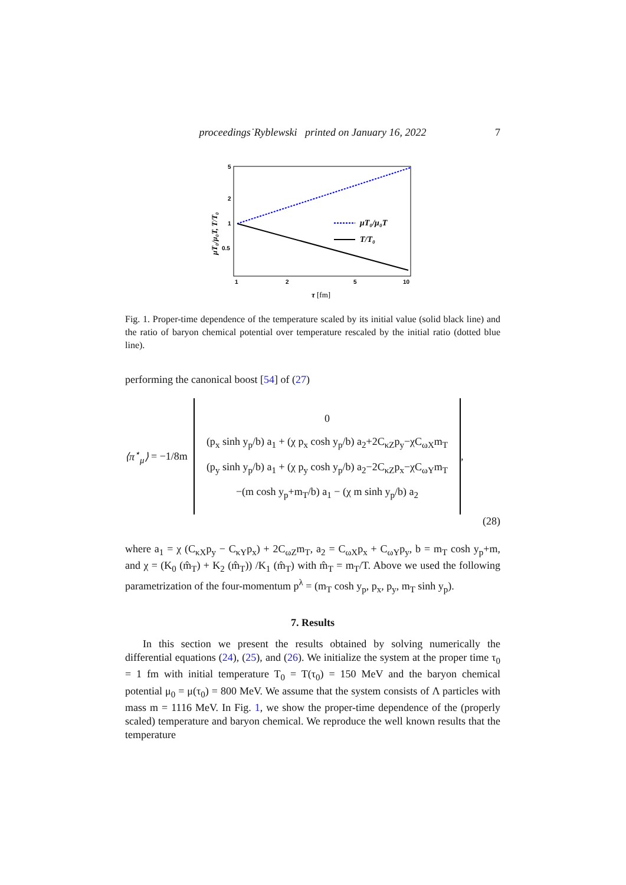proceedings˙Ryblewski printed on January 16, 2022 7
5
2
1
0.5
1
2
5
10
μT₀/μ₀T, T/T₀
μT₀/μ₀T
T/T₀
τ [fm]
Fig. 1. Proper-time dependence of the temperature scaled by its initial value (solid black line) and the ratio of baryon chemical potential over temperature rescaled by the initial ratio (dotted blue line).
performing the canonical boost [54] of (27)
⟨π<sup>⋆</sup><sub>μ</sub>⟩ = −1/8m
0
(p<sub>x</sub> sinh y<sub>p</sub>/b) a<sub>1</sub> + (χ p<sub>x</sub> cosh y<sub>p</sub>/b) a<sub>2</sub>+2C<sub>κZ</sub>p<sub>y</sub>−χC<sub>ωX</sub>m<sub>T</sub>
(p<sub>y</sub> sinh y<sub>p</sub>/b) a<sub>1</sub> + (χ p<sub>y</sub> cosh y<sub>p</sub>/b) a<sub>2</sub>−2C<sub>κZ</sub>p<sub>x</sub>−χC<sub>ωY</sub>m<sub>T</sub>
−(m cosh y<sub>p</sub>+m<sub>T</sub>/b) a<sub>1</sub> − (χ m sinh y<sub>p</sub>/b) a<sub>2</sub>
,
(28)
where a<sub>1</sub> = χ (C<sub>κX</sub>p<sub>y</sub> − C<sub>κY</sub>p<sub>x</sub>) + 2C<sub>ωZ</sub>m<sub>T</sub>, a<sub>2</sub> = C<sub>ωX</sub>p<sub>x</sub> + C<sub>ωY</sub>p<sub>y</sub>, b = m<sub>T</sub> cosh y<sub>p</sub>+m, and χ = (K<sub>0</sub> (m̂<sub>T</sub>) + K<sub>2</sub> (m̂<sub>T</sub>)) /K<sub>1</sub> (m̂<sub>T</sub>) with m̂<sub>T</sub> = m<sub>T</sub>/T. Above we used the following parametrization of the four-momentum p<sup>λ</sup> = (m<sub>T</sub> cosh y<sub>p</sub>, p<sub>x</sub>, p<sub>y</sub>, m<sub>T</sub> sinh y<sub>p</sub>).
7. Results
In this section we present the results obtained by solving numerically the differential equations (24), (25), and (26). We initialize the system at the proper time τ<sub>0</sub> = 1 fm with initial temperature T<sub>0</sub> = T(τ<sub>0</sub>) = 150 MeV and the baryon chemical potential μ<sub>0</sub> = μ(τ<sub>0</sub>) = 800 MeV. We assume that the system consists of Λ particles with mass m = 1116 MeV. In Fig. 1, we show the proper-time dependence of the (properly scaled) temperature and baryon chemical. We reproduce the well known results that the temperature